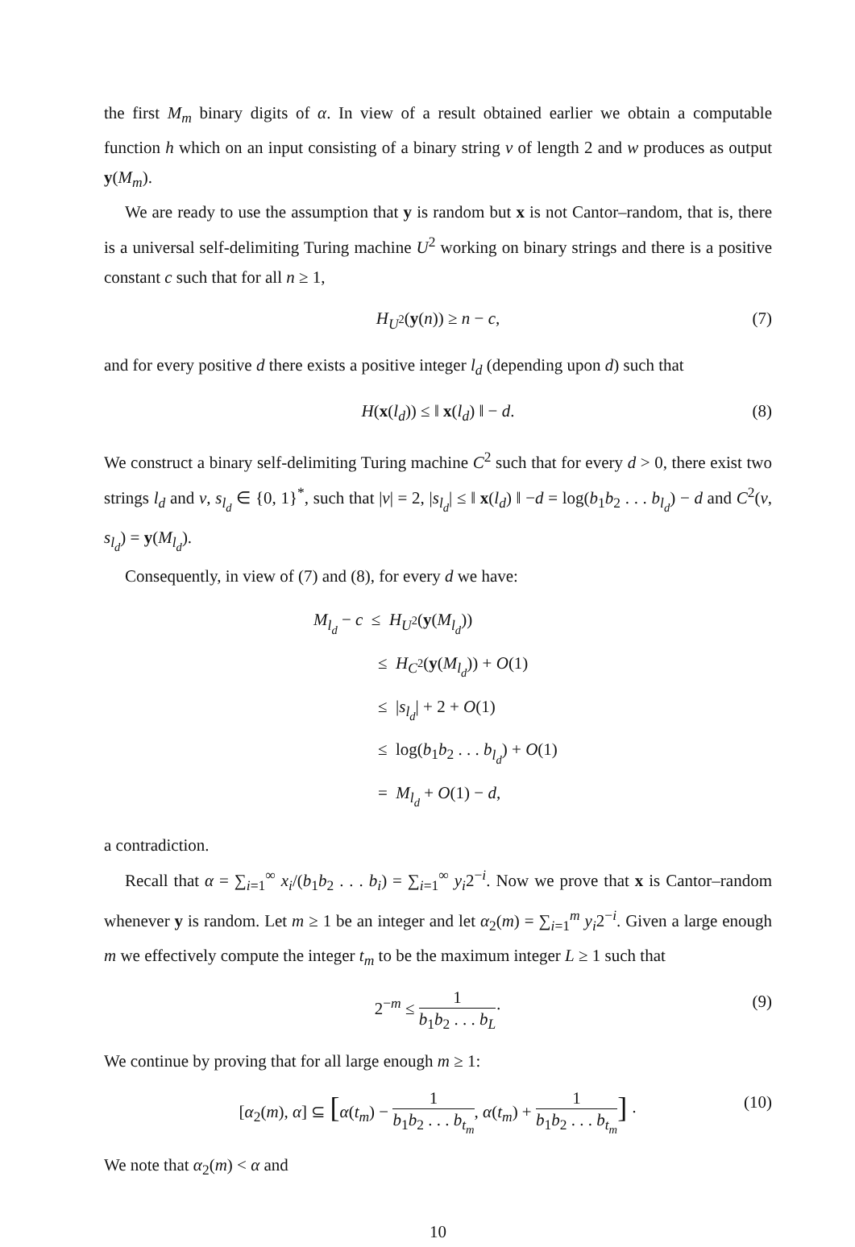the first M<sub>m</sub> binary digits of α. In view of a result obtained earlier we obtain a computable function h which on an input consisting of a binary string v of length 2 and w produces as output y(M<sub>m</sub>).
We are ready to use the assumption that y is random but x is not Cantor–random, that is, there is a universal self-delimiting Turing machine U<sup>2</sup> working on binary strings and there is a positive constant c such that for all n ≥ 1,
H<sub>U<sup>2</sup></sub>(y(n)) ≥ n − c, (7)
and for every positive d there exists a positive integer l<sub>d</sub> (depending upon d) such that
H(x(l<sub>d</sub>)) ≤ ‖ x(l<sub>d</sub>) ‖ − d. (8)
We construct a binary self-delimiting Turing machine C<sup>2</sup> such that for every d > 0, there exist two strings l<sub>d</sub> and v, s<sub>l<sub>d</sub></sub> ∈ {0, 1}<sup>*</sup>, such that |v| = 2, |s<sub>l<sub>d</sub></sub>| ≤ ‖ x(l<sub>d</sub>) ‖ −d = log(b<sub>1</sub>b<sub>2</sub> . . . b<sub>l<sub>d</sub></sub>) − d and C<sup>2</sup>(v, s<sub>l<sub>d</sub></sub>) = y(M<sub>l<sub>d</sub></sub>).
Consequently, in view of (7) and (8), for every d we have:
M<sub>l<sub>d</sub></sub> − c ≤ H<sub>U<sup>2</sup></sub>(y(M<sub>l<sub>d</sub></sub>))
≤ H<sub>C<sup>2</sup></sub>(y(M<sub>l<sub>d</sub></sub>)) + O(1)
≤ |s<sub>l<sub>d</sub></sub>| + 2 + O(1)
≤ log(b<sub>1</sub>b<sub>2</sub> . . . b<sub>l<sub>d</sub></sub>) + O(1)
= M<sub>l<sub>d</sub></sub> + O(1) − d,
a contradiction.
Recall that α = ∑<sub>i=1</sub><sup>∞</sup> x<sub>i</sub>/(b<sub>1</sub>b<sub>2</sub> . . . b<sub>i</sub>) = ∑<sub>i=1</sub><sup>∞</sup> y<sub>i</sub>2<sup>−i</sup>. Now we prove that x is Cantor–random whenever y is random. Let m ≥ 1 be an integer and let α<sub>2</sub>(m) = ∑<sub>i=1</sub><sup>m</sup> y<sub>i</sub>2<sup>−i</sup>. Given a large enough m we effectively compute the integer t<sub>m</sub> to be the maximum integer L ≥ 1 such that
2<sup>−m</sup> ≤ 1 b<sub>1</sub>b<sub>2</sub> . . . b<sub>L</sub>· (9)
We continue by proving that for all large enough m ≥ 1:
[α<sub>2</sub>(m), α] ⊆ [α(t<sub>m</sub>) − 1 b<sub>1</sub>b<sub>2</sub> . . . b<sub>t<sub>m</sub></sub>, α(t<sub>m</sub>) + 1 b<sub>1</sub>b<sub>2</sub> . . . b<sub>t<sub>m</sub></sub>] · (10)
We note that α<sub>2</sub>(m) < α and
10